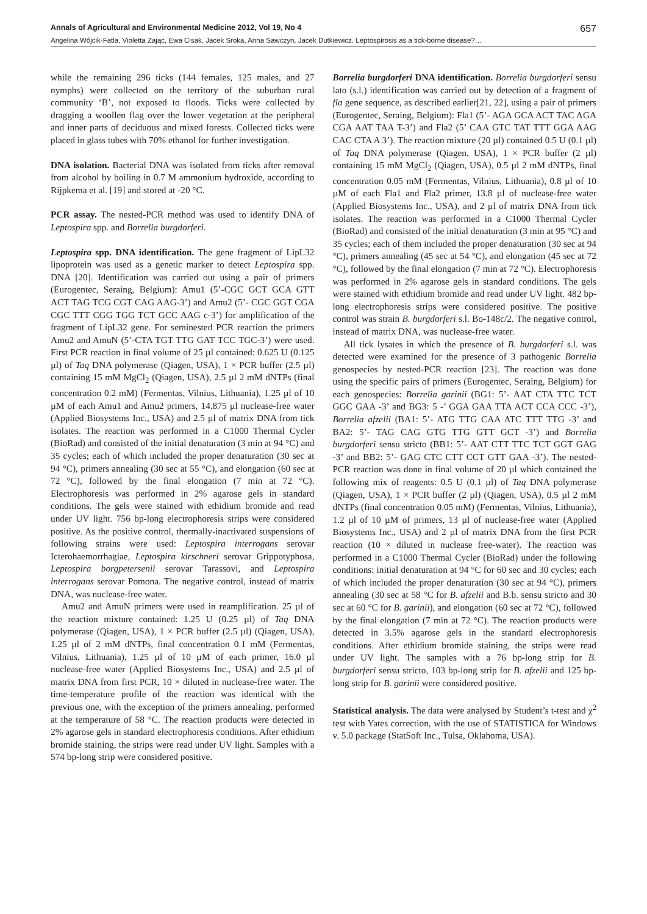Annals of Agricultural and Environmental Medicine 2012, Vol 19, No 4 657
Angelina Wójcik-Fatla, Violetta Zając, Ewa Cisak, Jacek Sroka, Anna Sawczyn, Jacek Dutkiewicz. Leptospirosis as a tick-borne disease?…
while the remaining 296 ticks (144 females, 125 males, and 27 nymphs) were collected on the territory of the suburban rural community ‘B’, not exposed to floods. Ticks were collected by dragging a woollen flag over the lower vegetation at the peripheral and inner parts of deciduous and mixed forests. Collected ticks were placed in glass tubes with 70% ethanol for further investigation.
DNA isolation. Bacterial DNA was isolated from ticks after removal from alcohol by boiling in 0.7 M ammonium hydroxide, according to Rijpkema et al. [19] and stored at -20 °C.
PCR assay. The nested-PCR method was used to identify DNA of Leptospira spp. and Borrelia burgdorferi.
Leptospira spp. DNA identification. The gene fragment of LipL32 lipoprotein was used as a genetic marker to detect Leptospira spp. DNA [20]. Identification was carried out using a pair of primers (Eurogentec, Seraing, Belgium): Amu1 (5’-CGC GCT GCA GTT ACT TAG TCG CGT CAG AAG-3’) and Amu2 (5’- CGC GGT CGA CGC TTT CGG TGG TCT GCC AAG c-3’) for amplification of the fragment of LipL32 gene. For seminested PCR reaction the primers Amu2 and AmuN (5’-CTA TGT TTG GAT TCC TGC-3’) were used. First PCR reaction in final volume of 25 µl contained: 0.625 U (0.125 µl) of Taq DNA polymerase (Qiagen, USA), 1 × PCR buffer (2.5 µl) containing 15 mM MgCl<sub>2</sub> (Qiagen, USA), 2.5 µl 2 mM dNTPs (final concentration 0.2 mM) (Fermentas, Vilnius, Lithuania), 1.25 µl of 10 µM of each Amu1 and Amu2 primers, 14.875 µl nuclease-free water (Applied Biosystems Inc., USA) and 2.5 µl of matrix DNA from tick isolates. The reaction was performed in a C1000 Thermal Cycler (BioRad) and consisted of the initial denaturation (3 min at 94 °C) and 35 cycles; each of which included the proper denaturation (30 sec at 94 °C), primers annealing (30 sec at 55 °C), and elongation (60 sec at 72 °C), followed by the final elongation (7 min at 72 °C). Electrophoresis was performed in 2% agarose gels in standard conditions. The gels were stained with ethidium bromide and read under UV light. 756 bp-long electrophoresis strips were considered positive. As the positive control, thermally-inactivated suspensions of following strains were used: Leptospira interrogans serovar Icterohaemorrhagiae, Leptospira kirschneri serovar Grippotyphosa, Leptospira borgpetersenii serovar Tarassovi, and Leptospira interrogans serovar Pomona. The negative control, instead of matrix DNA, was nuclease-free water.
Amu2 and AmuN primers were used in reamplification. 25 µl of the reaction mixture contained: 1.25 U (0.25 µl) of Taq DNA polymerase (Qiagen, USA), 1 × PCR buffer (2.5 µl) (Qiagen, USA), 1.25 µl of 2 mM dNTPs, final concentration 0.1 mM (Fermentas, Vilnius, Lithuania), 1.25 µl of 10 µM of each primer, 16.0 µl nuclease-free water (Applied Biosystems Inc., USA) and 2.5 µl of matrix DNA from first PCR, 10 × diluted in nuclease-free water. The time-temperature profile of the reaction was identical with the previous one, with the exception of the primers annealing, performed at the temperature of 58 °C. The reaction products were detected in 2% agarose gels in standard electrophoresis conditions. After ethidium bromide staining, the strips were read under UV light. Samples with a 574 bp-long strip were considered positive.
Borrelia burgdorferi DNA identification. Borrelia burgdorferi sensu lato (s.l.) identification was carried out by detection of a fragment of fla gene sequence, as described earlier[21, 22], using a pair of primers (Eurogentec, Seraing, Belgium): Fla1 (5’- AGA GCA ACT TAC AGA CGA AAT TAA T-3’) and Fla2 (5’ CAA GTC TAT TTT GGA AAG CAC CTA A 3’). The reaction mixture (20 µl) contained 0.5 U (0.1 µl) of Taq DNA polymerase (Qiagen, USA), 1 × PCR buffer (2 µl) containing 15 mM MgCl<sub>2</sub> (Qiagen, USA), 0.5 µl 2 mM dNTPs, final concentration 0.05 mM (Fermentas, Vilnius, Lithuania), 0.8 µl of 10 µM of each Fla1 and Fla2 primer, 13.8 µl of nuclease-free water (Applied Biosystems Inc., USA), and 2 µl of matrix DNA from tick isolates. The reaction was performed in a C1000 Thermal Cycler (BioRad) and consisted of the initial denaturation (3 min at 95 °C) and 35 cycles; each of them included the proper denaturation (30 sec at 94 °C), primers annealing (45 sec at 54 °C), and elongation (45 sec at 72 °C), followed by the final elongation (7 min at 72 °C). Electrophoresis was performed in 2% agarose gels in standard conditions. The gels were stained with ethidium bromide and read under UV light. 482 bp-long electrophoresis strips were considered positive. The positive control was strain B. burgdorferi s.l. Bo-148c/2. The negative control, instead of matrix DNA, was nuclease-free water.
All tick lysates in which the presence of B. burgdorferi s.l. was detected were examined for the presence of 3 pathogenic Borrelia genospecies by nested-PCR reaction [23]. The reaction was done using the specific pairs of primers (Eurogentec, Seraing, Belgium) for each genospecies: Borrelia garinii (BG1: 5’- AAT CTA TTC TCT GGC GAA -3’ and BG3: 5 -’ GGA GAA TTA ACT CCA CCC -3’), Borrelia afzelii (BA1: 5’- ATG TTG CAA ATC TTT TTG -3’ and BA2: 5’- TAG CAG GTG TTG GTT GCT -3’) and Borrelia burgdorferi sensu stricto (BB1: 5’- AAT CTT TTC TCT GGT GAG -3’ and BB2: 5’- GAG CTC CTT CCT GTT GAA -3’). The nested-PCR reaction was done in final volume of 20 µl which contained the following mix of reagents: 0.5 U (0.1 µl) of Taq DNA polymerase (Qiagen, USA), 1 × PCR buffer (2 µl) (Qiagen, USA), 0.5 µl 2 mM dNTPs (final concentration 0.05 mM) (Fermentas, Vilnius, Lithuania), 1.2 µl of 10 µM of primers, 13 µl of nuclease-free water (Applied Biosystems Inc., USA) and 2 µl of matrix DNA from the first PCR reaction (10 × diluted in nuclease free-water). The reaction was performed in a C1000 Thermal Cycler (BioRad) under the following conditions: initial denaturation at 94 °C for 60 sec and 30 cycles; each of which included the proper denaturation (30 sec at 94 °C), primers annealing (30 sec at 58 °C for B. afzelii and B.b. sensu stricto and 30 sec at 60 °C for B. garinii), and elongation (60 sec at 72 °C), followed by the final elongation (7 min at 72 °C). The reaction products were detected in 3.5% agarose gels in the standard electrophoresis conditions. After ethidium bromide staining, the strips were read under UV light. The samples with a 76 bp-long strip for B. burgdorferi sensu stricto, 103 bp-long strip for B. afzelii and 125 bp-long strip for B. garinii were considered positive.
Statistical analysis. The data were analysed by Student’s t-test and χ<sup>2</sup> test with Yates correction, with the use of STATISTICA for Windows v. 5.0 package (StatSoft Inc., Tulsa, Oklahoma, USA).